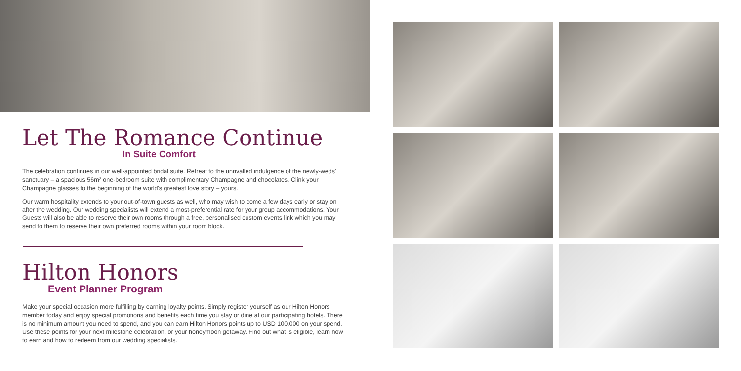Let The Romance Continue
In Suite Comfort
The celebration continues in our well-appointed bridal suite. Retreat to the unrivalled indulgence of the newly-weds' sanctuary – a spacious 56m² one-bedroom suite with complimentary Champagne and chocolates. Clink your Champagne glasses to the beginning of the world's greatest love story – yours.
Our warm hospitality extends to your out-of-town guests as well, who may wish to come a few days early or stay on after the wedding. Our wedding specialists will extend a most-preferential rate for your group accommodations. Your Guests will also be able to reserve their own rooms through a free, personalised custom events link which you may send to them to reserve their own preferred rooms within your room block.
Hilton Honors
Event Planner Program
Make your special occasion more fulfilling by earning loyalty points. Simply register yourself as our Hilton Honors member today and enjoy special promotions and benefits each time you stay or dine at our participating hotels. There is no minimum amount you need to spend, and you can earn Hilton Honors points up to USD 100,000 on your spend. Use these points for your next milestone celebration, or your honeymoon getaway. Find out what is eligible, learn how to earn and how to redeem from our wedding specialists.